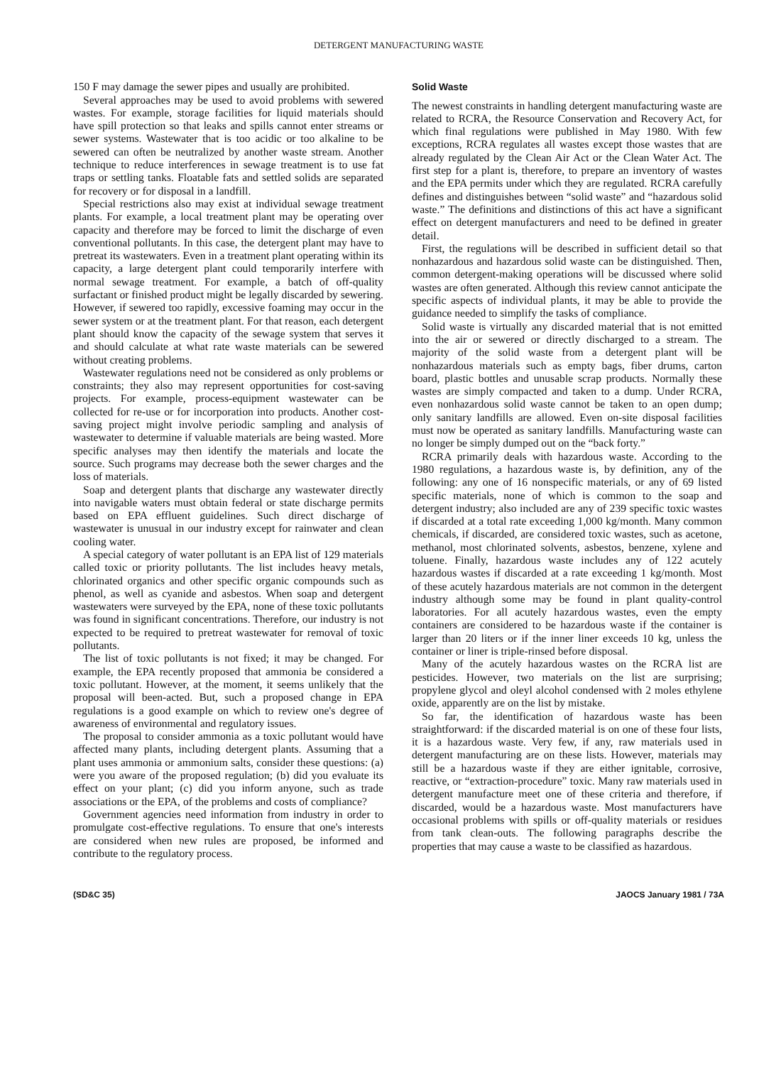DETERGENT MANUFACTURING WASTE
150 F may damage the sewer pipes and usually are prohibited.
Several approaches may be used to avoid problems with sewered wastes. For example, storage facilities for liquid materials should have spill protection so that leaks and spills cannot enter streams or sewer systems. Wastewater that is too acidic or too alkaline to be sewered can often be neutralized by another waste stream. Another technique to reduce interferences in sewage treatment is to use fat traps or settling tanks. Floatable fats and settled solids are separated for recovery or for disposal in a landfill.
Special restrictions also may exist at individual sewage treatment plants. For example, a local treatment plant may be operating over capacity and therefore may be forced to limit the discharge of even conventional pollutants. In this case, the detergent plant may have to pretreat its wastewaters. Even in a treatment plant operating within its capacity, a large detergent plant could temporarily interfere with normal sewage treatment. For example, a batch of off-quality surfactant or finished product might be legally discarded by sewering. However, if sewered too rapidly, excessive foaming may occur in the sewer system or at the treatment plant. For that reason, each detergent plant should know the capacity of the sewage system that serves it and should calculate at what rate waste materials can be sewered without creating problems.
Wastewater regulations need not be considered as only problems or constraints; they also may represent opportunities for cost-saving projects. For example, process-equipment wastewater can be collected for re-use or for incorporation into products. Another cost-saving project might involve periodic sampling and analysis of wastewater to determine if valuable materials are being wasted. More specific analyses may then identify the materials and locate the source. Such programs may decrease both the sewer charges and the loss of materials.
Soap and detergent plants that discharge any wastewater directly into navigable waters must obtain federal or state discharge permits based on EPA effluent guidelines. Such direct discharge of wastewater is unusual in our industry except for rainwater and clean cooling water.
A special category of water pollutant is an EPA list of 129 materials called toxic or priority pollutants. The list includes heavy metals, chlorinated organics and other specific organic compounds such as phenol, as well as cyanide and asbestos. When soap and detergent wastewaters were surveyed by the EPA, none of these toxic pollutants was found in significant concentrations. Therefore, our industry is not expected to be required to pretreat wastewater for removal of toxic pollutants.
The list of toxic pollutants is not fixed; it may be changed. For example, the EPA recently proposed that ammonia be considered a toxic pollutant. However, at the moment, it seems unlikely that the proposal will been-acted. But, such a proposed change in EPA regulations is a good example on which to review one's degree of awareness of environmental and regulatory issues.
The proposal to consider ammonia as a toxic pollutant would have affected many plants, including detergent plants. Assuming that a plant uses ammonia or ammonium salts, consider these questions: (a) were you aware of the proposed regulation; (b) did you evaluate its effect on your plant; (c) did you inform anyone, such as trade associations or the EPA, of the problems and costs of compliance?
Government agencies need information from industry in order to promulgate cost-effective regulations. To ensure that one's interests are considered when new rules are proposed, be informed and contribute to the regulatory process.
Solid Waste
The newest constraints in handling detergent manufacturing waste are related to RCRA, the Resource Conservation and Recovery Act, for which final regulations were published in May 1980. With few exceptions, RCRA regulates all wastes except those wastes that are already regulated by the Clean Air Act or the Clean Water Act. The first step for a plant is, therefore, to prepare an inventory of wastes and the EPA permits under which they are regulated. RCRA carefully defines and distinguishes between “solid waste” and “hazardous solid waste.” The definitions and distinctions of this act have a significant effect on detergent manufacturers and need to be defined in greater detail.
First, the regulations will be described in sufficient detail so that nonhazardous and hazardous solid waste can be distinguished. Then, common detergent-making operations will be discussed where solid wastes are often generated. Although this review cannot anticipate the specific aspects of individual plants, it may be able to provide the guidance needed to simplify the tasks of compliance.
Solid waste is virtually any discarded material that is not emitted into the air or sewered or directly discharged to a stream. The majority of the solid waste from a detergent plant will be nonhazardous materials such as empty bags, fiber drums, carton board, plastic bottles and unusable scrap products. Normally these wastes are simply compacted and taken to a dump. Under RCRA, even nonhazardous solid waste cannot be taken to an open dump; only sanitary landfills are allowed. Even on-site disposal facilities must now be operated as sanitary landfills. Manufacturing waste can no longer be simply dumped out on the “back forty.”
RCRA primarily deals with hazardous waste. According to the 1980 regulations, a hazardous waste is, by definition, any of the following: any one of 16 nonspecific materials, or any of 69 listed specific materials, none of which is common to the soap and detergent industry; also included are any of 239 specific toxic wastes if discarded at a total rate exceeding 1,000 kg/month. Many common chemicals, if discarded, are considered toxic wastes, such as acetone, methanol, most chlorinated solvents, asbestos, benzene, xylene and toluene. Finally, hazardous waste includes any of 122 acutely hazardous wastes if discarded at a rate exceeding 1 kg/month. Most of these acutely hazardous materials are not common in the detergent industry although some may be found in plant quality-control laboratories. For all acutely hazardous wastes, even the empty containers are considered to be hazardous waste if the container is larger than 20 liters or if the inner liner exceeds 10 kg, unless the container or liner is triple-rinsed before disposal.
Many of the acutely hazardous wastes on the RCRA list are pesticides. However, two materials on the list are surprising; propylene glycol and oleyl alcohol condensed with 2 moles ethylene oxide, apparently are on the list by mistake.
So far, the identification of hazardous waste has been straightforward: if the discarded material is on one of these four lists, it is a hazardous waste. Very few, if any, raw materials used in detergent manufacturing are on these lists. However, materials may still be a hazardous waste if they are either ignitable, corrosive, reactive, or “extraction-procedure” toxic. Many raw materials used in detergent manufacture meet one of these criteria and therefore, if discarded, would be a hazardous waste. Most manufacturers have occasional problems with spills or off-quality materials or residues from tank clean-outs. The following paragraphs describe the properties that may cause a waste to be classified as hazardous.
(SD&C 35) JAOCS January 1981 / 73A